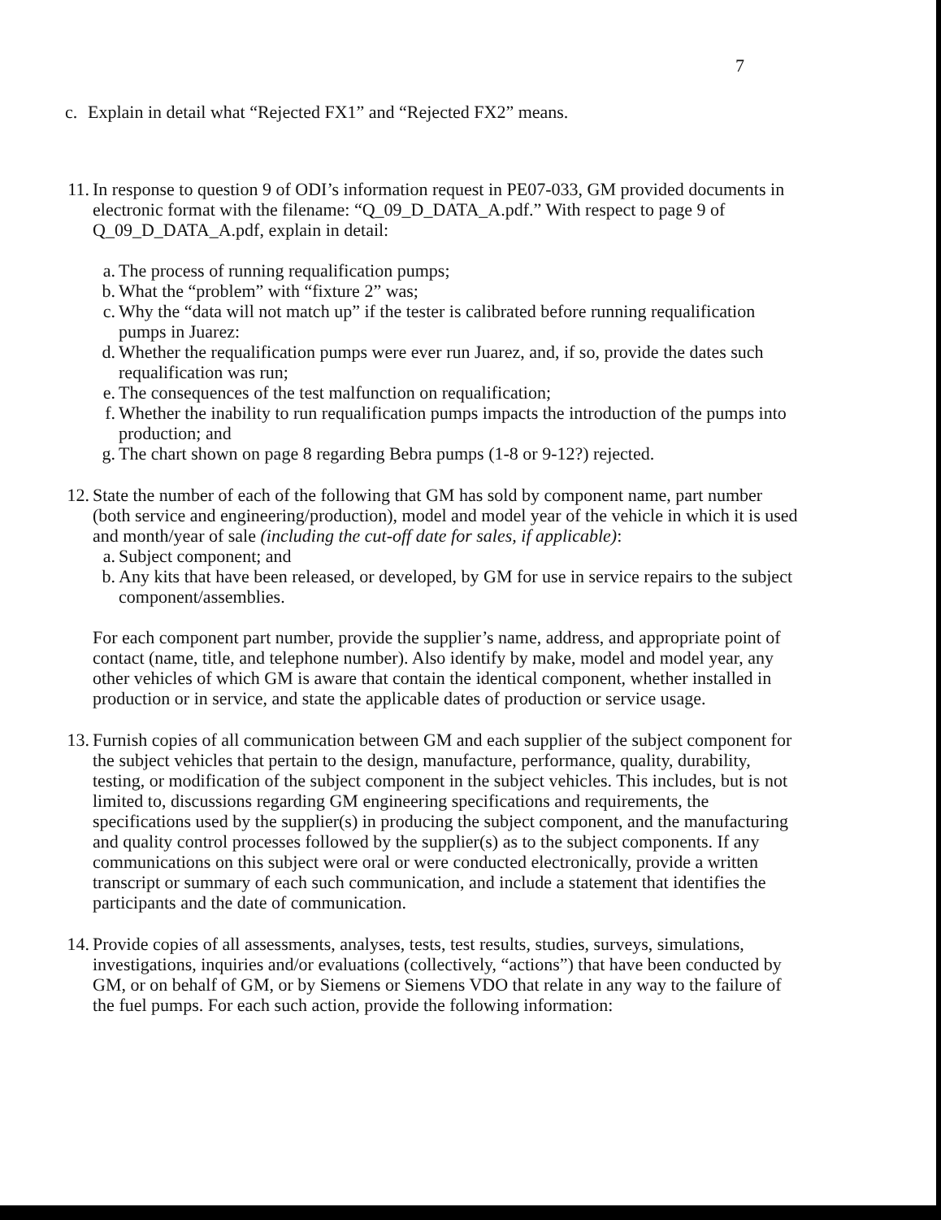7
c. Explain in detail what “Rejected FX1” and “Rejected FX2” means.
11. In response to question 9 of ODI’s information request in PE07-033, GM provided documents in electronic format with the filename: “Q_09_D_DATA_A.pdf.” With respect to page 9 of Q_09_D_DATA_A.pdf, explain in detail:
a. The process of running requalification pumps;
b. What the “problem” with “fixture 2” was;
c. Why the “data will not match up” if the tester is calibrated before running requalification pumps in Juarez:
d. Whether the requalification pumps were ever run Juarez, and, if so, provide the dates such requalification was run;
e. The consequences of the test malfunction on requalification;
f. Whether the inability to run requalification pumps impacts the introduction of the pumps into production; and
g. The chart shown on page 8 regarding Bebra pumps (1-8 or 9-12?) rejected.
12. State the number of each of the following that GM has sold by component name, part number (both service and engineering/production), model and model year of the vehicle in which it is used and month/year of sale (including the cut-off date for sales, if applicable):
a. Subject component; and
b. Any kits that have been released, or developed, by GM for use in service repairs to the subject component/assemblies.
For each component part number, provide the supplier’s name, address, and appropriate point of contact (name, title, and telephone number). Also identify by make, model and model year, any other vehicles of which GM is aware that contain the identical component, whether installed in production or in service, and state the applicable dates of production or service usage.
13. Furnish copies of all communication between GM and each supplier of the subject component for the subject vehicles that pertain to the design, manufacture, performance, quality, durability, testing, or modification of the subject component in the subject vehicles. This includes, but is not limited to, discussions regarding GM engineering specifications and requirements, the specifications used by the supplier(s) in producing the subject component, and the manufacturing and quality control processes followed by the supplier(s) as to the subject components. If any communications on this subject were oral or were conducted electronically, provide a written transcript or summary of each such communication, and include a statement that identifies the participants and the date of communication.
14. Provide copies of all assessments, analyses, tests, test results, studies, surveys, simulations, investigations, inquiries and/or evaluations (collectively, “actions”) that have been conducted by GM, or on behalf of GM, or by Siemens or Siemens VDO that relate in any way to the failure of the fuel pumps. For each such action, provide the following information: